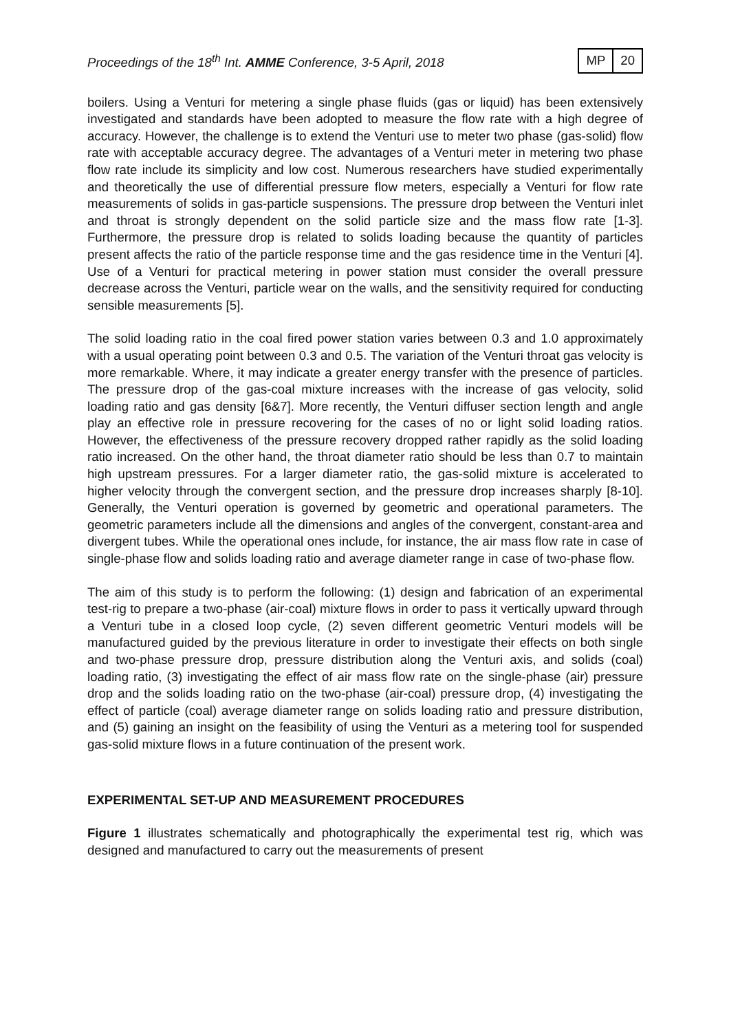Proceedings of the 18<sup>th</sup> Int. AMME Conference, 3-5 April, 2018
MP 20
boilers. Using a Venturi for metering a single phase fluids (gas or liquid) has been extensively investigated and standards have been adopted to measure the flow rate with a high degree of accuracy. However, the challenge is to extend the Venturi use to meter two phase (gas-solid) flow rate with acceptable accuracy degree. The advantages of a Venturi meter in metering two phase flow rate include its simplicity and low cost. Numerous researchers have studied experimentally and theoretically the use of differential pressure flow meters, especially a Venturi for flow rate measurements of solids in gas-particle suspensions. The pressure drop between the Venturi inlet and throat is strongly dependent on the solid particle size and the mass flow rate [1-3]. Furthermore, the pressure drop is related to solids loading because the quantity of particles present affects the ratio of the particle response time and the gas residence time in the Venturi [4]. Use of a Venturi for practical metering in power station must consider the overall pressure decrease across the Venturi, particle wear on the walls, and the sensitivity required for conducting sensible measurements [5].
The solid loading ratio in the coal fired power station varies between 0.3 and 1.0 approximately with a usual operating point between 0.3 and 0.5. The variation of the Venturi throat gas velocity is more remarkable. Where, it may indicate a greater energy transfer with the presence of particles. The pressure drop of the gas-coal mixture increases with the increase of gas velocity, solid loading ratio and gas density [6&7]. More recently, the Venturi diffuser section length and angle play an effective role in pressure recovering for the cases of no or light solid loading ratios. However, the effectiveness of the pressure recovery dropped rather rapidly as the solid loading ratio increased. On the other hand, the throat diameter ratio should be less than 0.7 to maintain high upstream pressures. For a larger diameter ratio, the gas-solid mixture is accelerated to higher velocity through the convergent section, and the pressure drop increases sharply [8-10]. Generally, the Venturi operation is governed by geometric and operational parameters. The geometric parameters include all the dimensions and angles of the convergent, constant-area and divergent tubes. While the operational ones include, for instance, the air mass flow rate in case of single-phase flow and solids loading ratio and average diameter range in case of two-phase flow.
The aim of this study is to perform the following: (1) design and fabrication of an experimental test-rig to prepare a two-phase (air-coal) mixture flows in order to pass it vertically upward through a Venturi tube in a closed loop cycle, (2) seven different geometric Venturi models will be manufactured guided by the previous literature in order to investigate their effects on both single and two-phase pressure drop, pressure distribution along the Venturi axis, and solids (coal) loading ratio, (3) investigating the effect of air mass flow rate on the single-phase (air) pressure drop and the solids loading ratio on the two-phase (air-coal) pressure drop, (4) investigating the effect of particle (coal) average diameter range on solids loading ratio and pressure distribution, and (5) gaining an insight on the feasibility of using the Venturi as a metering tool for suspended gas-solid mixture flows in a future continuation of the present work.
EXPERIMENTAL SET-UP AND MEASUREMENT PROCEDURES
Figure 1 illustrates schematically and photographically the experimental test rig, which was designed and manufactured to carry out the measurements of present